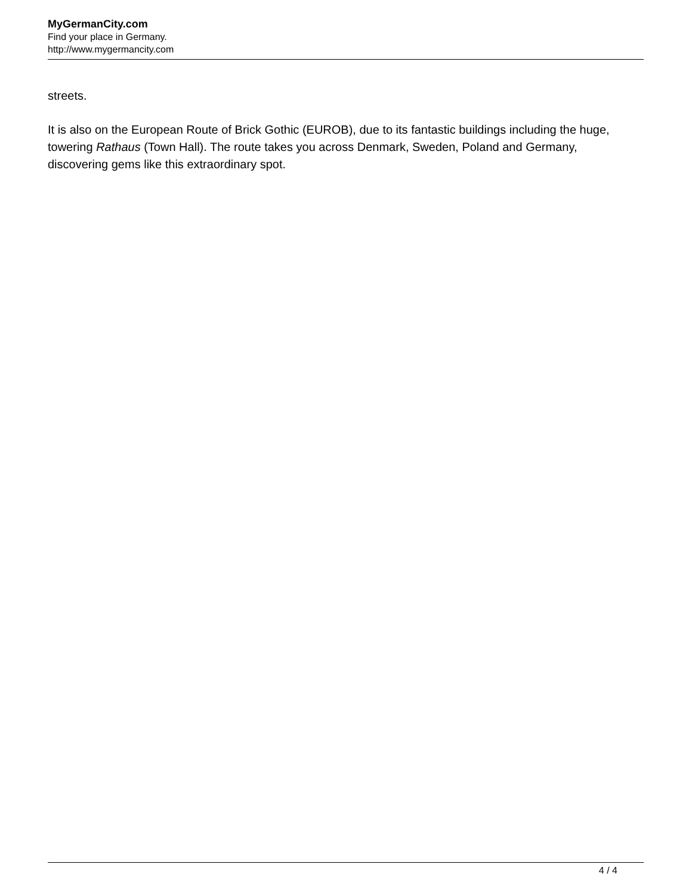MyGermanCity.com
Find your place in Germany.
http://www.mygermancity.com
streets.
It is also on the European Route of Brick Gothic (EUROB), due to its fantastic buildings including the huge, towering Rathaus (Town Hall). The route takes you across Denmark, Sweden, Poland and Germany, discovering gems like this extraordinary spot.
4 / 4